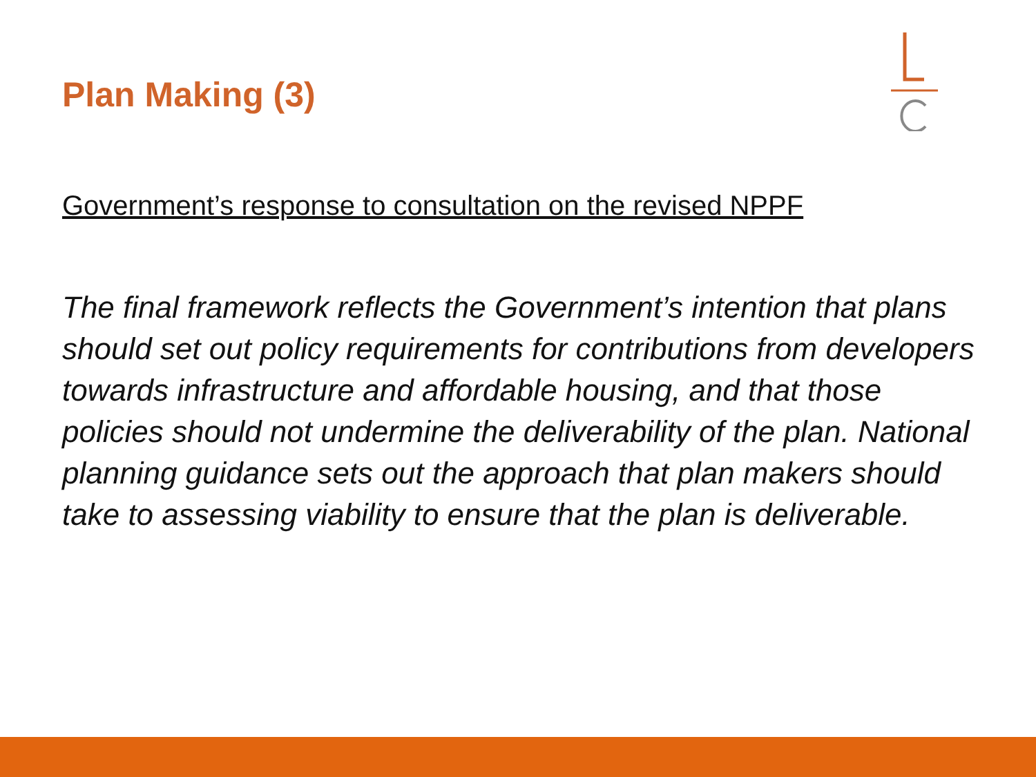Plan Making (3)
Government’s response to consultation on the revised NPPF
The final framework reflects the Government’s intention that plans should set out policy requirements for contributions from developers towards infrastructure and affordable housing, and that those policies should not undermine the deliverability of the plan. National planning guidance sets out the approach that plan makers should take to assessing viability to ensure that the plan is deliverable.